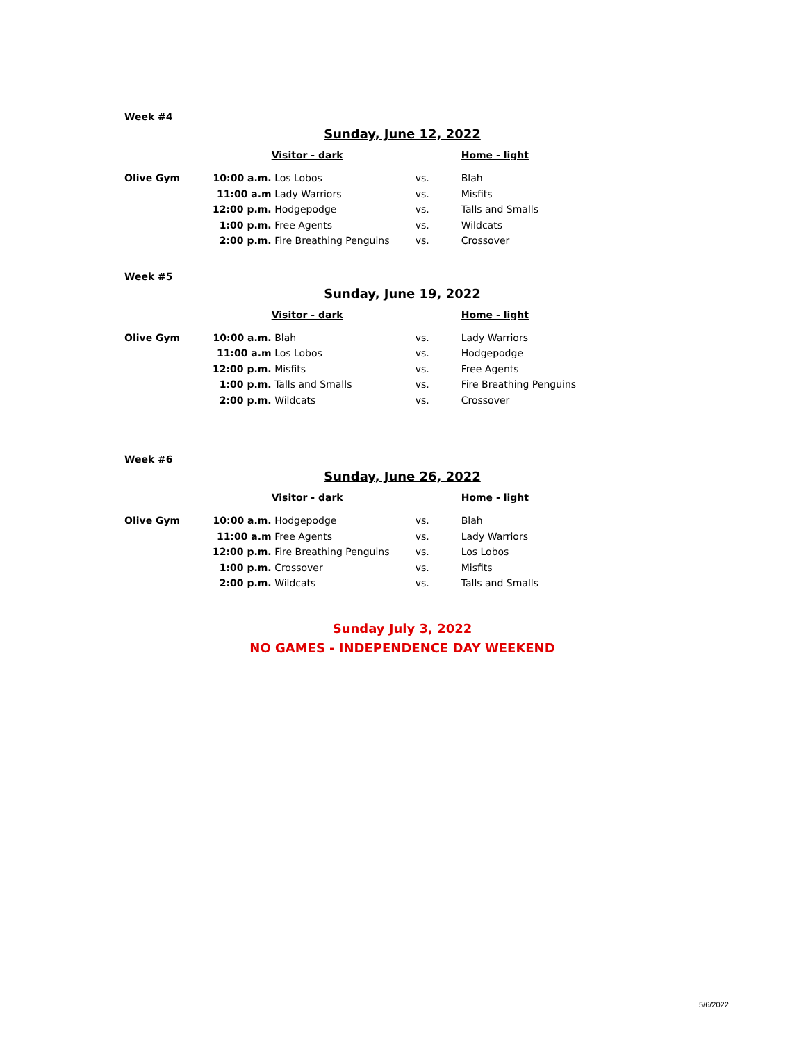Week #4
Sunday, June 12, 2022
| | | Visitor - dark | | Home - light |
| Olive Gym | 10:00 a.m. | Los Lobos | vs. | Blah |
| | 11:00 a.m | Lady Warriors | vs. | Misfits |
| | 12:00 p.m. | Hodgepodge | vs. | Talls and Smalls |
| | 1:00 p.m. | Free Agents | vs. | Wildcats |
| | 2:00 p.m. | Fire Breathing Penguins | vs. | Crossover |
Week #5
Sunday, June 19, 2022
| | | Visitor - dark | | Home - light |
| Olive Gym | 10:00 a.m. | Blah | vs. | Lady Warriors |
| | 11:00 a.m | Los Lobos | vs. | Hodgepodge |
| | 12:00 p.m. | Misfits | vs. | Free Agents |
| | 1:00 p.m. | Talls and Smalls | vs. | Fire Breathing Penguins |
| | 2:00 p.m. | Wildcats | vs. | Crossover |
Week #6
Sunday, June 26, 2022
| | | Visitor - dark | | Home - light |
| Olive Gym | 10:00 a.m. | Hodgepodge | vs. | Blah |
| | 11:00 a.m | Free Agents | vs. | Lady Warriors |
| | 12:00 p.m. | Fire Breathing Penguins | vs. | Los Lobos |
| | 1:00 p.m. | Crossover | vs. | Misfits |
| | 2:00 p.m. | Wildcats | vs. | Talls and Smalls |
Sunday July 3, 2022
NO GAMES - INDEPENDENCE DAY WEEKEND
5/6/2022